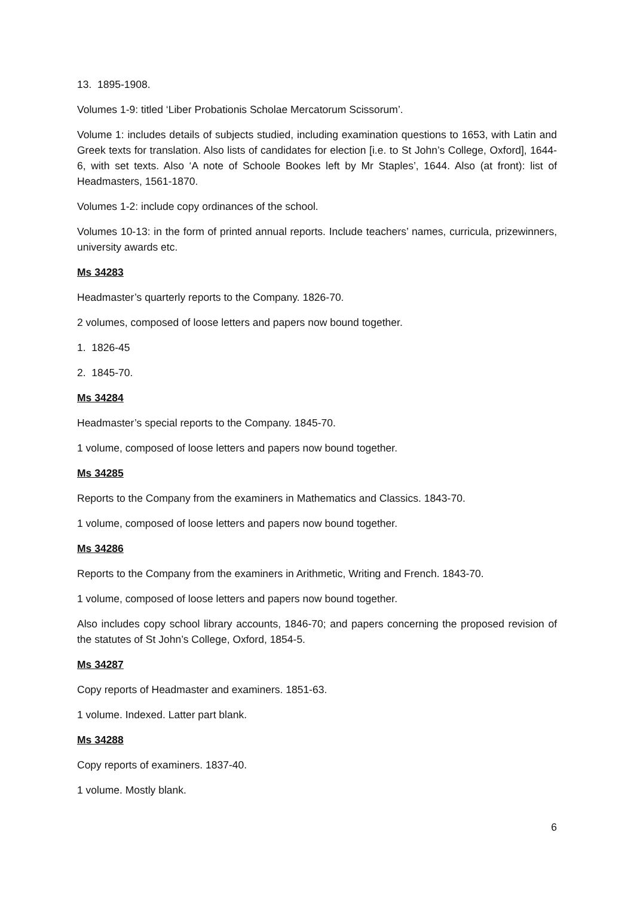13. 1895-1908.
Volumes 1-9: titled ‘Liber Probationis Scholae Mercatorum Scissorum’.
Volume 1: includes details of subjects studied, including examination questions to 1653, with Latin and Greek texts for translation. Also lists of candidates for election [i.e. to St John’s College, Oxford], 1644-6, with set texts. Also ‘A note of Schoole Bookes left by Mr Staples’, 1644. Also (at front): list of Headmasters, 1561-1870.
Volumes 1-2: include copy ordinances of the school.
Volumes 10-13: in the form of printed annual reports. Include teachers’ names, curricula, prizewinners, university awards etc.
Ms 34283
Headmaster’s quarterly reports to the Company. 1826-70.
2 volumes, composed of loose letters and papers now bound together.
1. 1826-45
2. 1845-70.
Ms 34284
Headmaster’s special reports to the Company. 1845-70.
1 volume, composed of loose letters and papers now bound together.
Ms 34285
Reports to the Company from the examiners in Mathematics and Classics. 1843-70.
1 volume, composed of loose letters and papers now bound together.
Ms 34286
Reports to the Company from the examiners in Arithmetic, Writing and French. 1843-70.
1 volume, composed of loose letters and papers now bound together.
Also includes copy school library accounts, 1846-70; and papers concerning the proposed revision of the statutes of St John’s College, Oxford, 1854-5.
Ms 34287
Copy reports of Headmaster and examiners. 1851-63.
1 volume. Indexed. Latter part blank.
Ms 34288
Copy reports of examiners. 1837-40.
1 volume. Mostly blank.
6